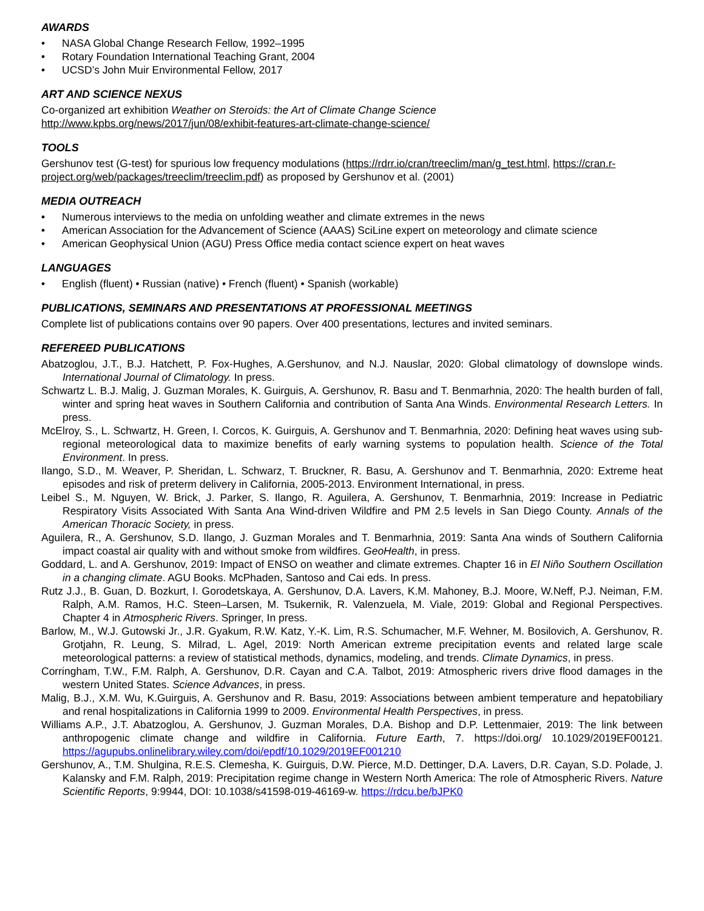AWARDS
• NASA Global Change Research Fellow, 1992–1995
• Rotary Foundation International Teaching Grant, 2004
• UCSD’s John Muir Environmental Fellow, 2017
ART AND SCIENCE NEXUS
Co-organized art exhibition Weather on Steroids: the Art of Climate Change Science
http://www.kpbs.org/news/2017/jun/08/exhibit-features-art-climate-change-science/
TOOLS
Gershunov test (G-test) for spurious low frequency modulations (https://rdrr.io/cran/treeclim/man/g_test.html, https://cran.r-project.org/web/packages/treeclim/treeclim.pdf) as proposed by Gershunov et al. (2001)
MEDIA OUTREACH
• Numerous interviews to the media on unfolding weather and climate extremes in the news
• American Association for the Advancement of Science (AAAS) SciLine expert on meteorology and climate science
• American Geophysical Union (AGU) Press Office media contact science expert on heat waves
LANGUAGES
• English (fluent) • Russian (native) • French (fluent) • Spanish (workable)
PUBLICATIONS, SEMINARS AND PRESENTATIONS AT PROFESSIONAL MEETINGS
Complete list of publications contains over 90 papers. Over 400 presentations, lectures and invited seminars.
REFEREED PUBLICATIONS
Abatzoglou, J.T., B.J. Hatchett, P. Fox-Hughes, A.Gershunov, and N.J. Nauslar, 2020: Global climatology of downslope winds. International Journal of Climatology. In press.
Schwartz L. B.J. Malig, J. Guzman Morales, K. Guirguis, A. Gershunov, R. Basu and T. Benmarhnia, 2020: The health burden of fall, winter and spring heat waves in Southern California and contribution of Santa Ana Winds. Environmental Research Letters. In press.
McElroy, S., L. Schwartz, H. Green, I. Corcos, K. Guirguis, A. Gershunov and T. Benmarhnia, 2020: Defining heat waves using sub-regional meteorological data to maximize benefits of early warning systems to population health. Science of the Total Environment. In press.
Ilango, S.D., M. Weaver, P. Sheridan, L. Schwarz, T. Bruckner, R. Basu, A. Gershunov and T. Benmarhnia, 2020: Extreme heat episodes and risk of preterm delivery in California, 2005-2013. Environment International, in press.
Leibel S., M. Nguyen, W. Brick, J. Parker, S. Ilango, R. Aguilera, A. Gershunov, T. Benmarhnia, 2019: Increase in Pediatric Respiratory Visits Associated With Santa Ana Wind-driven Wildfire and PM 2.5 levels in San Diego County. Annals of the American Thoracic Society, in press.
Aguilera, R., A. Gershunov, S.D. Ilango, J. Guzman Morales and T. Benmarhnia, 2019: Santa Ana winds of Southern California impact coastal air quality with and without smoke from wildfires. GeoHealth, in press.
Goddard, L. and A. Gershunov, 2019: Impact of ENSO on weather and climate extremes. Chapter 16 in El Niño Southern Oscillation in a changing climate. AGU Books. McPhaden, Santoso and Cai eds. In press.
Rutz J.J., B. Guan, D. Bozkurt, I. Gorodetskaya, A. Gershunov, D.A. Lavers, K.M. Mahoney, B.J. Moore, W.Neff, P.J. Neiman, F.M. Ralph, A.M. Ramos, H.C. Steen–Larsen, M. Tsukernik, R. Valenzuela, M. Viale, 2019: Global and Regional Perspectives. Chapter 4 in Atmospheric Rivers. Springer, In press.
Barlow, M., W.J. Gutowski Jr., J.R. Gyakum, R.W. Katz, Y.-K. Lim, R.S. Schumacher, M.F. Wehner, M. Bosilovich, A. Gershunov, R. Grotjahn, R. Leung, S. Milrad, L. Agel, 2019: North American extreme precipitation events and related large scale meteorological patterns: a review of statistical methods, dynamics, modeling, and trends. Climate Dynamics, in press.
Corringham, T.W., F.M. Ralph, A. Gershunov, D.R. Cayan and C.A. Talbot, 2019: Atmospheric rivers drive flood damages in the western United States. Science Advances, in press.
Malig, B.J., X.M. Wu, K.Guirguis, A. Gershunov and R. Basu, 2019: Associations between ambient temperature and hepatobiliary and renal hospitalizations in California 1999 to 2009. Environmental Health Perspectives, in press.
Williams A.P., J.T. Abatzoglou, A. Gershunov, J. Guzman Morales, D.A. Bishop and D.P. Lettenmaier, 2019: The link between anthropogenic climate change and wildfire in California. Future Earth, 7. https://doi.org/ 10.1029/2019EF00121. https://agupubs.onlinelibrary.wiley.com/doi/epdf/10.1029/2019EF001210
Gershunov, A., T.M. Shulgina, R.E.S. Clemesha, K. Guirguis, D.W. Pierce, M.D. Dettinger, D.A. Lavers, D.R. Cayan, S.D. Polade, J. Kalansky and F.M. Ralph, 2019: Precipitation regime change in Western North America: The role of Atmospheric Rivers. Nature Scientific Reports, 9:9944, DOI: 10.1038/s41598-019-46169-w. https://rdcu.be/bJPK0